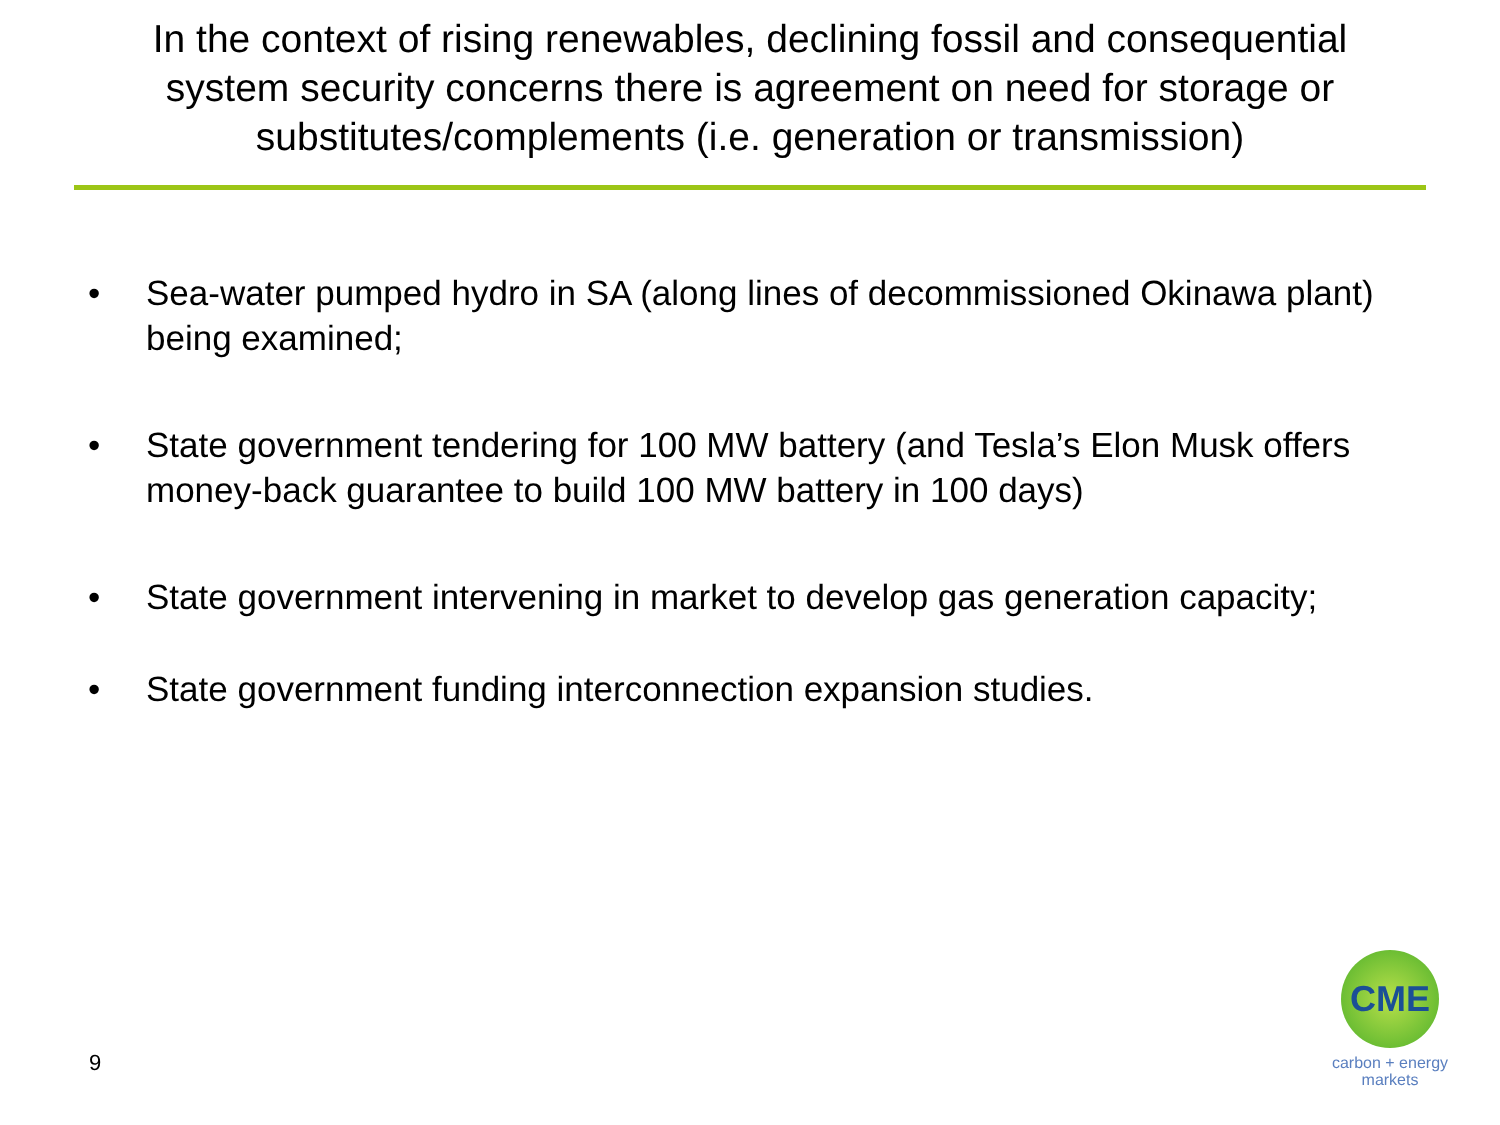In the context of rising renewables, declining fossil and consequential system security concerns there is agreement on need for storage or substitutes/complements (i.e. generation or transmission)
• Sea-water pumped hydro in SA (along lines of decommissioned Okinawa plant) being examined;
• State government tendering for 100 MW battery (and Tesla’s Elon Musk offers money-back guarantee to build 100 MW battery in 100 days)
• State government intervening in market to develop gas generation capacity;
• State government funding interconnection expansion studies.
9
CME
carbon + energy
markets